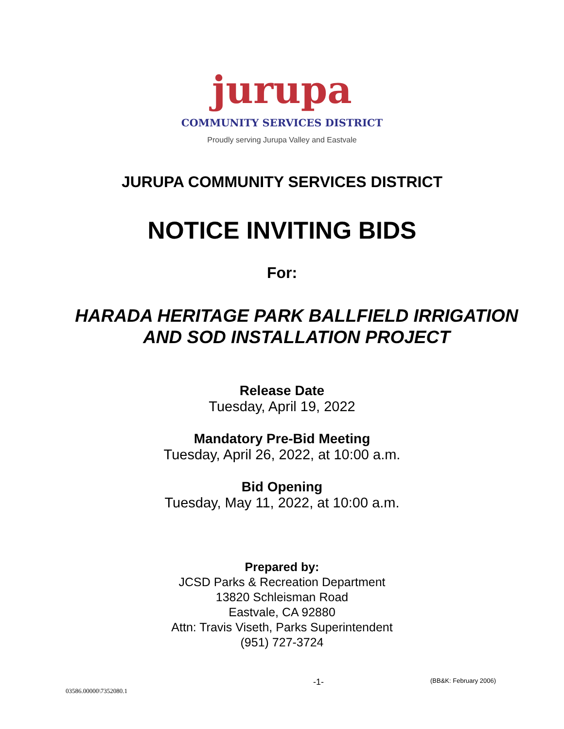jurupa
COMMUNITY SERVICES DISTRICT
Proudly serving Jurupa Valley and Eastvale
JURUPA COMMUNITY SERVICES DISTRICT
NOTICE INVITING BIDS
For:
HARADA HERITAGE PARK BALLFIELD IRRIGATION
AND SOD INSTALLATION PROJECT
Release Date
Tuesday, April 19, 2022
Mandatory Pre-Bid Meeting
Tuesday, April 26, 2022, at 10:00 a.m.
Bid Opening
Tuesday, May 11, 2022, at 10:00 a.m.
Prepared by:
JCSD Parks & Recreation Department
13820 Schleisman Road
Eastvale, CA 92880
Attn: Travis Viseth, Parks Superintendent
(951) 727-3724
-1- (BB&K: February 2006)
03586.00000\7352080.1